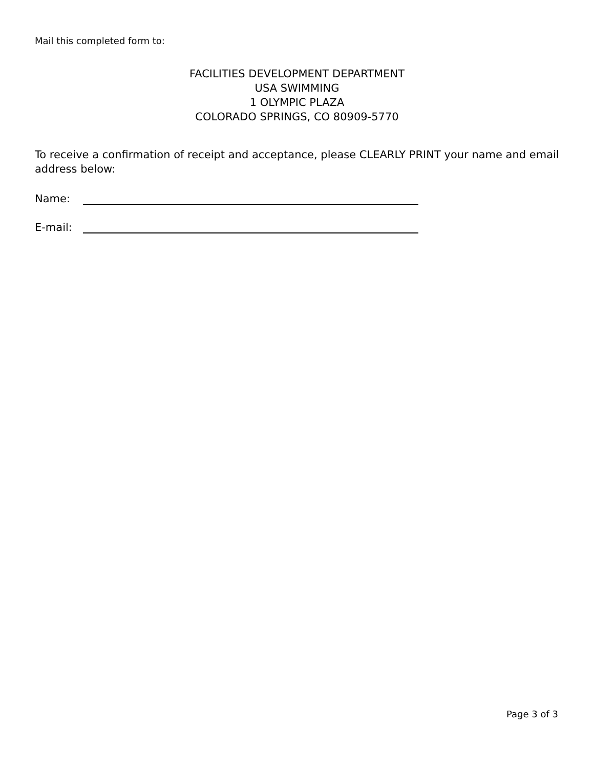Mail this completed form to:
FACILITIES DEVELOPMENT DEPARTMENT
USA SWIMMING
1 OLYMPIC PLAZA
COLORADO SPRINGS, CO 80909-5770
To receive a confirmation of receipt and acceptance, please CLEARLY PRINT your name and email address below:
Name:
E-mail:
Page 3 of 3